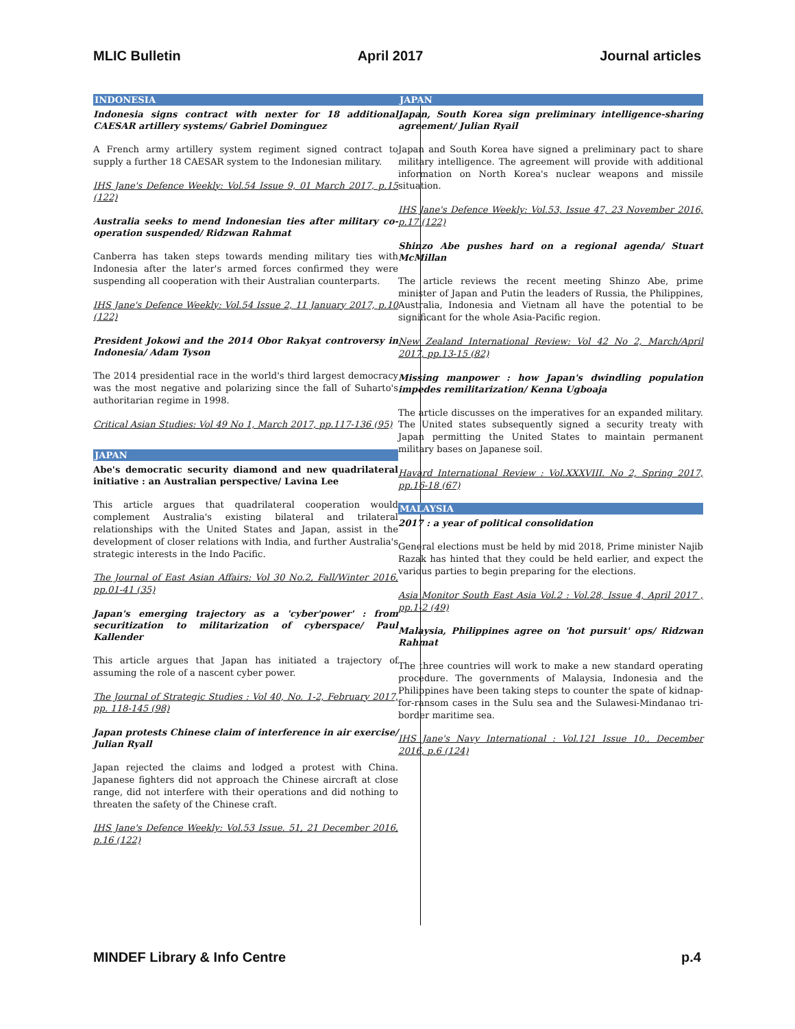MLIC Bulletin April 2017 Journal articles
INDONESIA
Indonesia signs contract with nexter for 18 additional CAESAR artillery systems/ Gabriel Dominguez
A French army artillery system regiment signed contract to supply a further 18 CAESAR system to the Indonesian military.
IHS Jane's Defence Weekly: Vol.54 Issue 9, 01 March 2017, p.15 (122)
Australia seeks to mend Indonesian ties after military co-operation suspended/ Ridzwan Rahmat
Canberra has taken steps towards mending military ties with Indonesia after the later's armed forces confirmed they were suspending all cooperation with their Australian counterparts.
IHS Jane's Defence Weekly: Vol.54 Issue 2, 11 January 2017, p.10 (122)
President Jokowi and the 2014 Obor Rakyat controversy in Indonesia/ Adam Tyson
The 2014 presidential race in the world's third largest democracy was the most negative and polarizing since the fall of Suharto's authoritarian regime in 1998.
Critical Asian Studies: Vol 49 No 1, March 2017, pp.117-136 (95)
JAPAN
Abe's democratic security diamond and new quadrilateral initiative : an Australian perspective/ Lavina Lee
This article argues that quadrilateral cooperation would complement Australia's existing bilateral and trilateral relationships with the United States and Japan, assist in the development of closer relations with India, and further Australia's strategic interests in the Indo Pacific.
The Journal of East Asian Affairs: Vol 30 No.2, Fall/Winter 2016, pp.01-41 (35)
Japan's emerging trajectory as a 'cyber'power' : from securitization to militarization of cyberspace/ Paul Kallender
This article argues that Japan has initiated a trajectory of assuming the role of a nascent cyber power.
The Journal of Strategic Studies : Vol 40, No. 1-2, February 2017, pp. 118-145 (98)
Japan protests Chinese claim of interference in air exercise/ Julian Ryall
Japan rejected the claims and lodged a protest with China. Japanese fighters did not approach the Chinese aircraft at close range, did not interfere with their operations and did nothing to threaten the safety of the Chinese craft.
IHS Jane's Defence Weekly: Vol.53 Issue. 51, 21 December 2016, p.16 (122)
JAPAN
Japan, South Korea sign preliminary intelligence-sharing agreement/ Julian Ryail
Japan and South Korea have signed a preliminary pact to share military intelligence. The agreement will provide with additional information on North Korea's nuclear weapons and missile situation.
IHS Jane's Defence Weekly: Vol.53, Issue 47, 23 November 2016, p.17 (122)
Shinzo Abe pushes hard on a regional agenda/ Stuart McMillan
The article reviews the recent meeting Shinzo Abe, prime minister of Japan and Putin the leaders of Russia, the Philippines, Australia, Indonesia and Vietnam all have the potential to be significant for the whole Asia-Pacific region.
New Zealand International Review: Vol 42 No 2, March/April 2017, pp.13-15 (82)
Missing manpower : how Japan's dwindling population impedes remilitarization/ Kenna Ugboaja
The article discusses on the imperatives for an expanded military. The United states subsequently signed a security treaty with Japan permitting the United States to maintain permanent military bases on Japanese soil.
Havard International Review : Vol.XXXVIII. No 2, Spring 2017, pp.16-18 (67)
MALAYSIA
2017 : a year of political consolidation
General elections must be held by mid 2018, Prime minister Najib Razak has hinted that they could be held earlier, and expect the various parties to begin preparing for the elections.
Asia Monitor South East Asia Vol.2 : Vol.28, Issue 4, April 2017 , pp.1-2 (49)
Malaysia, Philippines agree on 'hot pursuit' ops/ Ridzwan Rahmat
The three countries will work to make a new standard operating procedure. The governments of Malaysia, Indonesia and the Philippines have been taking steps to counter the spate of kidnap-for-ransom cases in the Sulu sea and the Sulawesi-Mindanao tri-border maritime sea.
IHS Jane's Navy International : Vol.121 Issue 10., December 2016, p.6 (124)
MINDEF Library & Info Centre p.4